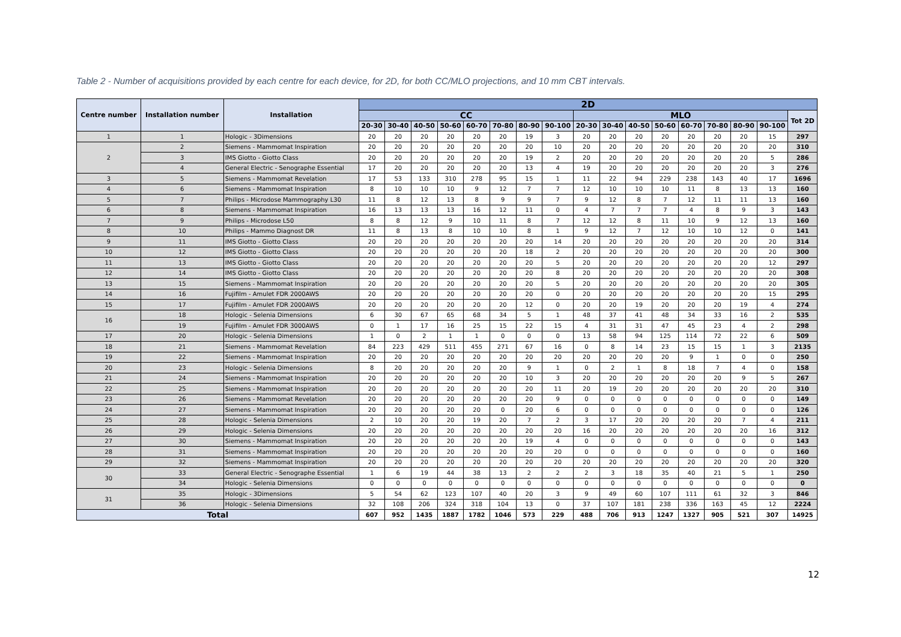Table 2 - Number of acquisitions provided by each centre for each device, for 2D, for both CC/MLO projections, and 10 mm CBT intervals.
| Centre number | Installation number | Installation | 2D | | | | | | | | | | | | | | | | |
| --- | --- | --- | --- | --- | --- | --- | --- | --- | --- | --- | --- | --- | --- | --- | --- | --- | --- | --- | --- |
| | | | CC | | | | | | | | MLO | | | | | | | | Tot 2D |
| | | | 20-30 | 30-40 | 40-50 | 50-60 | 60-70 | 70-80 | 80-90 | 90-100 | 20-30 | 30-40 | 40-50 | 50-60 | 60-70 | 70-80 | 80-90 | 90-100 | |
| 1 | 1 | Hologic - 3Dimensions | 20 | 20 | 20 | 20 | 20 | 20 | 19 | 3 | 20 | 20 | 20 | 20 | 20 | 20 | 20 | 15 | 297 |
| 2 | 2 | Siemens - Mammomat Inspiration | 20 | 20 | 20 | 20 | 20 | 20 | 20 | 10 | 20 | 20 | 20 | 20 | 20 | 20 | 20 | 20 | 310 |
| | 3 | IMS Giotto - Giotto Class | 20 | 20 | 20 | 20 | 20 | 20 | 19 | 2 | 20 | 20 | 20 | 20 | 20 | 20 | 20 | 5 | 286 |
| | 4 | General Electric - Senographe Essential | 17 | 20 | 20 | 20 | 20 | 20 | 13 | 4 | 19 | 20 | 20 | 20 | 20 | 20 | 20 | 3 | 276 |
| 3 | 5 | Siemens - Mammomat Revelation | 17 | 53 | 133 | 310 | 278 | 95 | 15 | 1 | 11 | 22 | 94 | 229 | 238 | 143 | 40 | 17 | 1696 |
| 4 | 6 | Siemens - Mammomat Inspiration | 8 | 10 | 10 | 10 | 9 | 12 | 7 | 7 | 12 | 10 | 10 | 10 | 11 | 8 | 13 | 13 | 160 |
| 5 | 7 | Philips - Microdose Mammography L30 | 11 | 8 | 12 | 13 | 8 | 9 | 9 | 7 | 9 | 12 | 8 | 7 | 12 | 11 | 11 | 13 | 160 |
| 6 | 8 | Siemens - Mammomat Inspiration | 16 | 13 | 13 | 13 | 16 | 12 | 11 | 0 | 4 | 7 | 7 | 7 | 4 | 8 | 9 | 3 | 143 |
| 7 | 9 | Philips - Microdose L50 | 8 | 8 | 12 | 9 | 10 | 11 | 8 | 7 | 12 | 12 | 8 | 11 | 10 | 9 | 12 | 13 | 160 |
| 8 | 10 | Philips - Mammo Diagnost DR | 11 | 8 | 13 | 8 | 10 | 10 | 8 | 1 | 9 | 12 | 7 | 12 | 10 | 10 | 12 | 0 | 141 |
| 9 | 11 | IMS Giotto - Giotto Class | 20 | 20 | 20 | 20 | 20 | 20 | 20 | 14 | 20 | 20 | 20 | 20 | 20 | 20 | 20 | 20 | 314 |
| 10 | 12 | IMS Giotto - Giotto Class | 20 | 20 | 20 | 20 | 20 | 20 | 18 | 2 | 20 | 20 | 20 | 20 | 20 | 20 | 20 | 20 | 300 |
| 11 | 13 | IMS Giotto - Giotto Class | 20 | 20 | 20 | 20 | 20 | 20 | 20 | 5 | 20 | 20 | 20 | 20 | 20 | 20 | 20 | 12 | 297 |
| 12 | 14 | IMS Giotto - Giotto Class | 20 | 20 | 20 | 20 | 20 | 20 | 20 | 8 | 20 | 20 | 20 | 20 | 20 | 20 | 20 | 20 | 308 |
| 13 | 15 | Siemens - Mammomat Inspiration | 20 | 20 | 20 | 20 | 20 | 20 | 20 | 5 | 20 | 20 | 20 | 20 | 20 | 20 | 20 | 20 | 305 |
| 14 | 16 | Fujifilm - Amulet FDR 2000AWS | 20 | 20 | 20 | 20 | 20 | 20 | 20 | 0 | 20 | 20 | 20 | 20 | 20 | 20 | 20 | 15 | 295 |
| 15 | 17 | Fujifilm - Amulet FDR 2000AWS | 20 | 20 | 20 | 20 | 20 | 20 | 12 | 0 | 20 | 20 | 19 | 20 | 20 | 20 | 19 | 4 | 274 |
| 16 | 18 | Hologic - Selenia Dimensions | 6 | 30 | 67 | 65 | 68 | 34 | 5 | 1 | 48 | 37 | 41 | 48 | 34 | 33 | 16 | 2 | 535 |
| | 19 | Fujifilm - Amulet FDR 3000AWS | 0 | 1 | 17 | 16 | 25 | 15 | 22 | 15 | 4 | 31 | 31 | 47 | 45 | 23 | 4 | 2 | 298 |
| 17 | 20 | Hologic - Selenia Dimensions | 1 | 0 | 2 | 1 | 1 | 0 | 0 | 0 | 13 | 58 | 94 | 125 | 114 | 72 | 22 | 6 | 509 |
| 18 | 21 | Siemens - Mammomat Revelation | 84 | 223 | 429 | 511 | 455 | 271 | 67 | 16 | 0 | 8 | 14 | 23 | 15 | 15 | 1 | 3 | 2135 |
| 19 | 22 | Siemens - Mammomat Inspiration | 20 | 20 | 20 | 20 | 20 | 20 | 20 | 20 | 20 | 20 | 20 | 20 | 9 | 1 | 0 | 0 | 250 |
| 20 | 23 | Hologic - Selenia Dimensions | 8 | 20 | 20 | 20 | 20 | 20 | 9 | 1 | 0 | 2 | 1 | 8 | 18 | 7 | 4 | 0 | 158 |
| 21 | 24 | Siemens - Mammomat Inspiration | 20 | 20 | 20 | 20 | 20 | 20 | 10 | 3 | 20 | 20 | 20 | 20 | 20 | 20 | 9 | 5 | 267 |
| 22 | 25 | Siemens - Mammomat Inspiration | 20 | 20 | 20 | 20 | 20 | 20 | 20 | 11 | 20 | 19 | 20 | 20 | 20 | 20 | 20 | 20 | 310 |
| 23 | 26 | Siemens - Mammomat Revelation | 20 | 20 | 20 | 20 | 20 | 20 | 20 | 9 | 0 | 0 | 0 | 0 | 0 | 0 | 0 | 0 | 149 |
| 24 | 27 | Siemens - Mammomat Inspiration | 20 | 20 | 20 | 20 | 20 | 0 | 20 | 6 | 0 | 0 | 0 | 0 | 0 | 0 | 0 | 0 | 126 |
| 25 | 28 | Hologic - Selenia Dimensions | 2 | 10 | 20 | 20 | 19 | 20 | 7 | 2 | 3 | 17 | 20 | 20 | 20 | 20 | 7 | 4 | 211 |
| 26 | 29 | Hologic - Selenia Dimensions | 20 | 20 | 20 | 20 | 20 | 20 | 20 | 20 | 16 | 20 | 20 | 20 | 20 | 20 | 20 | 16 | 312 |
| 27 | 30 | Siemens - Mammomat Inspiration | 20 | 20 | 20 | 20 | 20 | 20 | 19 | 4 | 0 | 0 | 0 | 0 | 0 | 0 | 0 | 0 | 143 |
| 28 | 31 | Siemens - Mammomat Inspiration | 20 | 20 | 20 | 20 | 20 | 20 | 20 | 20 | 0 | 0 | 0 | 0 | 0 | 0 | 0 | 0 | 160 |
| 29 | 32 | Siemens - Mammomat Inspiration | 20 | 20 | 20 | 20 | 20 | 20 | 20 | 20 | 20 | 20 | 20 | 20 | 20 | 20 | 20 | 20 | 320 |
| 30 | 33 | General Electric - Senographe Essential | 1 | 6 | 19 | 44 | 38 | 13 | 2 | 2 | 2 | 3 | 18 | 35 | 40 | 21 | 5 | 1 | 250 |
| | 34 | Hologic - Selenia Dimensions | 0 | 0 | 0 | 0 | 0 | 0 | 0 | 0 | 0 | 0 | 0 | 0 | 0 | 0 | 0 | 0 | 0 |
| 31 | 35 | Hologic - 3Dimensions | 5 | 54 | 62 | 123 | 107 | 40 | 20 | 3 | 9 | 49 | 60 | 107 | 111 | 61 | 32 | 3 | 846 |
| | 36 | Hologic - Selenia Dimensions | 32 | 108 | 206 | 324 | 318 | 104 | 13 | 0 | 37 | 107 | 181 | 238 | 336 | 163 | 45 | 12 | 2224 |
| Total | | | 607 | 952 | 1435 | 1887 | 1782 | 1046 | 573 | 229 | 488 | 706 | 913 | 1247 | 1327 | 905 | 521 | 307 | 14925 |
12